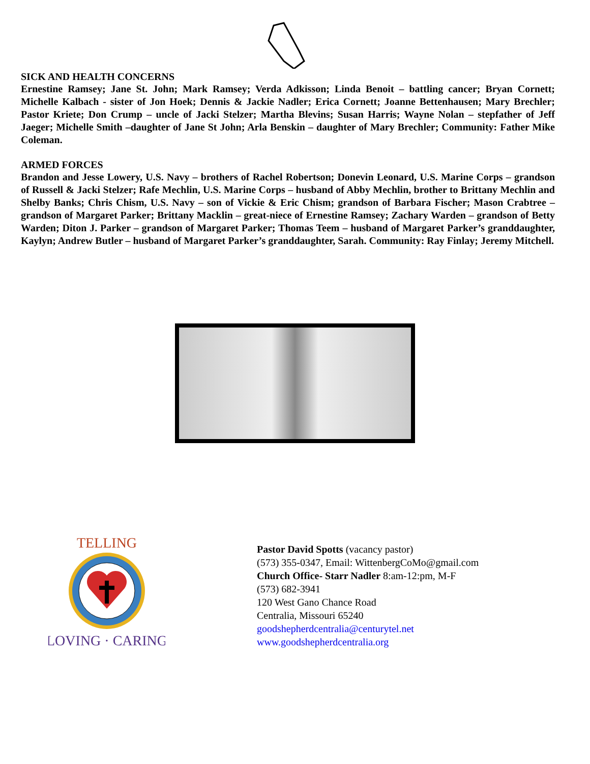SICK AND HEALTH CONCERNS
Ernestine Ramsey; Jane St. John; Mark Ramsey; Verda Adkisson; Linda Benoit – battling cancer; Bryan Cornett; Michelle Kalbach - sister of Jon Hoek; Dennis & Jackie Nadler; Erica Cornett; Joanne Bettenhausen; Mary Brechler; Pastor Kriete; Don Crump – uncle of Jacki Stelzer; Martha Blevins; Susan Harris; Wayne Nolan – stepfather of Jeff Jaeger; Michelle Smith –daughter of Jane St John; Arla Benskin – daughter of Mary Brechler; Community: Father Mike Coleman.
ARMED FORCES
Brandon and Jesse Lowery, U.S. Navy – brothers of Rachel Robertson; Donevin Leonard, U.S. Marine Corps – grandson of Russell & Jacki Stelzer; Rafe Mechlin, U.S. Marine Corps – husband of Abby Mechlin, brother to Brittany Mechlin and Shelby Banks; Chris Chism, U.S. Navy – son of Vickie & Eric Chism; grandson of Barbara Fischer; Mason Crabtree – grandson of Margaret Parker; Brittany Macklin – great-niece of Ernestine Ramsey; Zachary Warden – grandson of Betty Warden; Diton J. Parker – grandson of Margaret Parker; Thomas Teem – husband of Margaret Parker’s granddaughter, Kaylyn; Andrew Butler – husband of Margaret Parker’s granddaughter, Sarah. Community: Ray Finlay; Jeremy Mitchell.
TELLING
LOVING · CARING
Pastor David Spotts (vacancy pastor)
(573) 355-0347, Email: WittenbergCoMo@gmail.com
Church Office- Starr Nadler 8:am-12:pm, M-F
(573) 682-3941
120 West Gano Chance Road
Centralia, Missouri 65240
goodshepherdcentralia@centurytel.net
www.goodshepherdcentralia.org